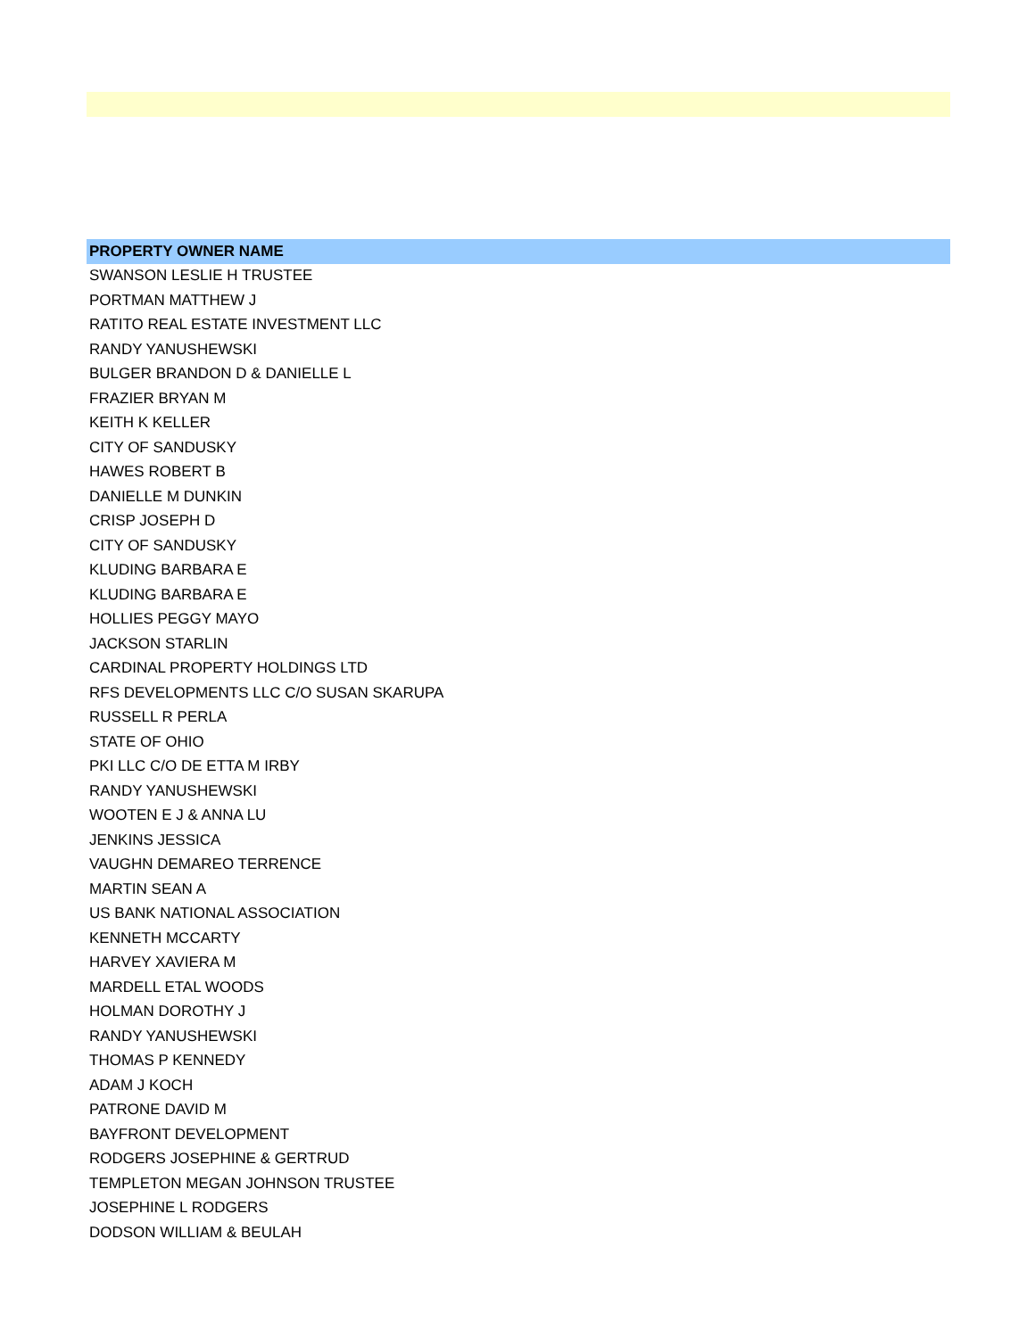| PROPERTY OWNER NAME |
| --- |
| SWANSON LESLIE H TRUSTEE |
| PORTMAN MATTHEW J |
| RATITO REAL ESTATE INVESTMENT LLC |
| RANDY YANUSHEWSKI |
| BULGER BRANDON D & DANIELLE L |
| FRAZIER BRYAN M |
| KEITH K KELLER |
| CITY OF SANDUSKY |
| HAWES ROBERT B |
| DANIELLE M DUNKIN |
| CRISP JOSEPH D |
| CITY OF SANDUSKY |
| KLUDING BARBARA E |
| KLUDING BARBARA E |
| HOLLIES PEGGY MAYO |
| JACKSON STARLIN |
| CARDINAL PROPERTY HOLDINGS LTD |
| RFS DEVELOPMENTS LLC C/O SUSAN SKARUPA |
| RUSSELL R PERLA |
| STATE OF OHIO |
| PKI LLC C/O DE ETTA M IRBY |
| RANDY YANUSHEWSKI |
| WOOTEN E J & ANNA LU |
| JENKINS JESSICA |
| VAUGHN DEMAREO TERRENCE |
| MARTIN SEAN A |
| US BANK NATIONAL ASSOCIATION |
| KENNETH MCCARTY |
| HARVEY XAVIERA M |
| MARDELL ETAL WOODS |
| HOLMAN DOROTHY J |
| RANDY YANUSHEWSKI |
| THOMAS P KENNEDY |
| ADAM J KOCH |
| PATRONE DAVID M |
| BAYFRONT DEVELOPMENT |
| RODGERS JOSEPHINE & GERTRUD |
| TEMPLETON MEGAN JOHNSON TRUSTEE |
| JOSEPHINE L RODGERS |
| DODSON WILLIAM & BEULAH |